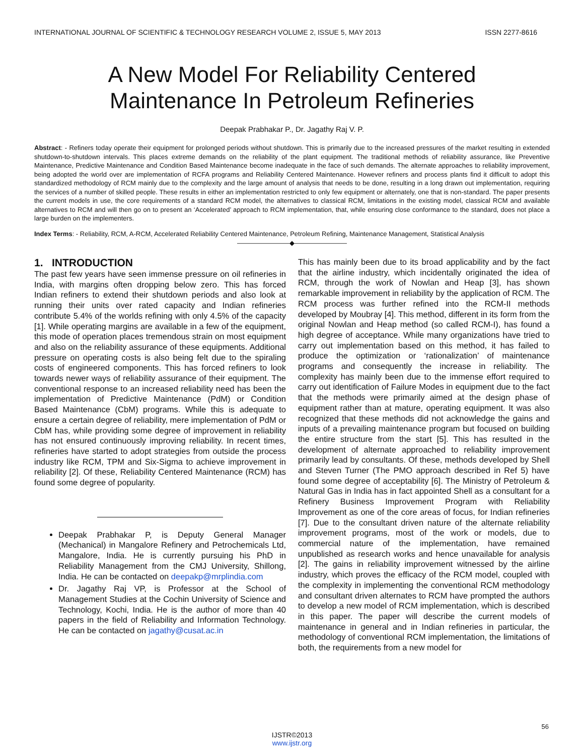INTERNATIONAL JOURNAL OF SCIENTIFIC & TECHNOLOGY RESEARCH VOLUME 2, ISSUE 5, MAY 2013 ISSN 2277-8616
A New Model For Reliability Centered
Maintenance In Petroleum Refineries
Deepak Prabhakar P., Dr. Jagathy Raj V. P.
Abstract: - Refiners today operate their equipment for prolonged periods without shutdown. This is primarily due to the increased pressures of the market resulting in extended shutdown-to-shutdown intervals. This places extreme demands on the reliability of the plant equipment. The traditional methods of reliability assurance, like Preventive Maintenance, Predictive Maintenance and Condition Based Maintenance become inadequate in the face of such demands. The alternate approaches to reliability improvement, being adopted the world over are implementation of RCFA programs and Reliability Centered Maintenance. However refiners and process plants find it difficult to adopt this standardized methodology of RCM mainly due to the complexity and the large amount of analysis that needs to be done, resulting in a long drawn out implementation, requiring the services of a number of skilled people. These results in either an implementation restricted to only few equipment or alternately, one that is non-standard. The paper presents the current models in use, the core requirements of a standard RCM model, the alternatives to classical RCM, limitations in the existing model, classical RCM and available alternatives to RCM and will then go on to present an ‘Accelerated’ approach to RCM implementation, that, while ensuring close conformance to the standard, does not place a large burden on the implementers.
Index Terms: - Reliability, RCM, A-RCM, Accelerated Reliability Centered Maintenance, Petroleum Refining, Maintenance Management, Statistical Analysis
————————◆————————
1. INTRODUCTION
The past few years have seen immense pressure on oil refineries in India, with margins often dropping below zero. This has forced Indian refiners to extend their shutdown periods and also look at running their units over rated capacity and Indian refineries contribute 5.4% of the worlds refining with only 4.5% of the capacity [1]. While operating margins are available in a few of the equipment, this mode of operation places tremendous strain on most equipment and also on the reliability assurance of these equipments. Additional pressure on operating costs is also being felt due to the spiraling costs of engineered components. This has forced refiners to look towards newer ways of reliability assurance of their equipment. The conventional response to an increased reliability need has been the implementation of Predictive Maintenance (PdM) or Condition Based Maintenance (CbM) programs. While this is adequate to ensure a certain degree of reliability, mere implementation of PdM or CbM has, while providing some degree of improvement in reliability has not ensured continuously improving reliability. In recent times, refineries have started to adopt strategies from outside the process industry like RCM, TPM and Six-Sigma to achieve improvement in reliability [2]. Of these, Reliability Centered Maintenance (RCM) has found some degree of popularity.
Deepak Prabhakar P, is Deputy General Manager (Mechanical) in Mangalore Refinery and Petrochemicals Ltd, Mangalore, India. He is currently pursuing his PhD in Reliability Management from the CMJ University, Shillong, India. He can be contacted on deepakp@mrplindia.com
Dr. Jagathy Raj VP, is Professor at the School of Management Studies at the Cochin University of Science and Technology, Kochi, India. He is the author of more than 40 papers in the field of Reliability and Information Technology. He can be contacted on jagathy@cusat.ac.in
This has mainly been due to its broad applicability and by the fact that the airline industry, which incidentally originated the idea of RCM, through the work of Nowlan and Heap [3], has shown remarkable improvement in reliability by the application of RCM. The RCM process was further refined into the RCM-II methods developed by Moubray [4]. This method, different in its form from the original Nowlan and Heap method (so called RCM-I), has found a high degree of acceptance. While many organizations have tried to carry out implementation based on this method, it has failed to produce the optimization or ‘rationalization’ of maintenance programs and consequently the increase in reliability. The complexity has mainly been due to the immense effort required to carry out identification of Failure Modes in equipment due to the fact that the methods were primarily aimed at the design phase of equipment rather than at mature, operating equipment. It was also recognized that these methods did not acknowledge the gains and inputs of a prevailing maintenance program but focused on building the entire structure from the start [5]. This has resulted in the development of alternate approached to reliability improvement primarily lead by consultants. Of these, methods developed by Shell and Steven Turner (The PMO approach described in Ref 5) have found some degree of acceptability [6]. The Ministry of Petroleum & Natural Gas in India has in fact appointed Shell as a consultant for a Refinery Business Improvement Program with Reliability Improvement as one of the core areas of focus, for Indian refineries [7]. Due to the consultant driven nature of the alternate reliability improvement programs, most of the work or models, due to commercial nature of the implementation, have remained unpublished as research works and hence unavailable for analysis [2]. The gains in reliability improvement witnessed by the airline industry, which proves the efficacy of the RCM model, coupled with the complexity in implementing the conventional RCM methodology and consultant driven alternates to RCM have prompted the authors to develop a new model of RCM implementation, which is described in this paper. The paper will describe the current models of maintenance in general and in Indian refineries in particular, the methodology of conventional RCM implementation, the limitations of both, the requirements from a new model for
56
IJSTR©2013
www.ijstr.org